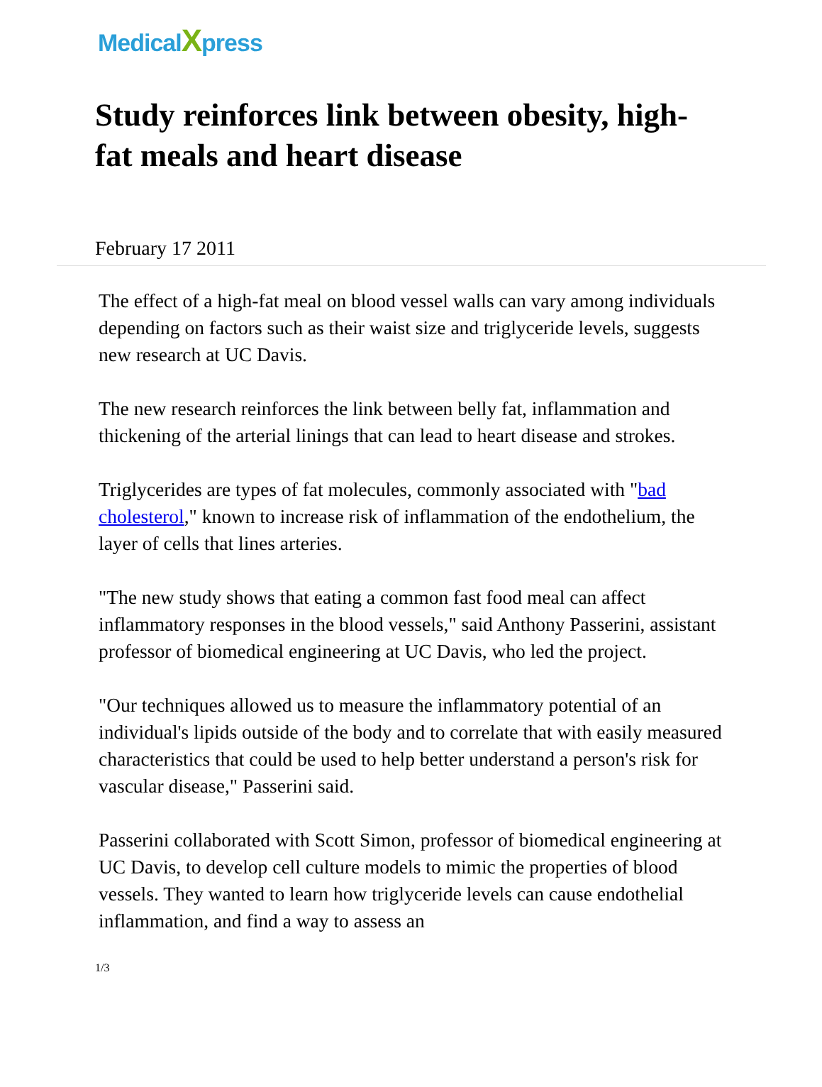MedicalXpress
Study reinforces link between obesity, high-fat meals and heart disease
February 17 2011
The effect of a high-fat meal on blood vessel walls can vary among individuals depending on factors such as their waist size and triglyceride levels, suggests new research at UC Davis.
The new research reinforces the link between belly fat, inflammation and thickening of the arterial linings that can lead to heart disease and strokes.
Triglycerides are types of fat molecules, commonly associated with "bad cholesterol," known to increase risk of inflammation of the endothelium, the layer of cells that lines arteries.
"The new study shows that eating a common fast food meal can affect inflammatory responses in the blood vessels," said Anthony Passerini, assistant professor of biomedical engineering at UC Davis, who led the project.
"Our techniques allowed us to measure the inflammatory potential of an individual's lipids outside of the body and to correlate that with easily measured characteristics that could be used to help better understand a person's risk for vascular disease," Passerini said.
Passerini collaborated with Scott Simon, professor of biomedical engineering at UC Davis, to develop cell culture models to mimic the properties of blood vessels. They wanted to learn how triglyceride levels can cause endothelial inflammation, and find a way to assess an
1/3